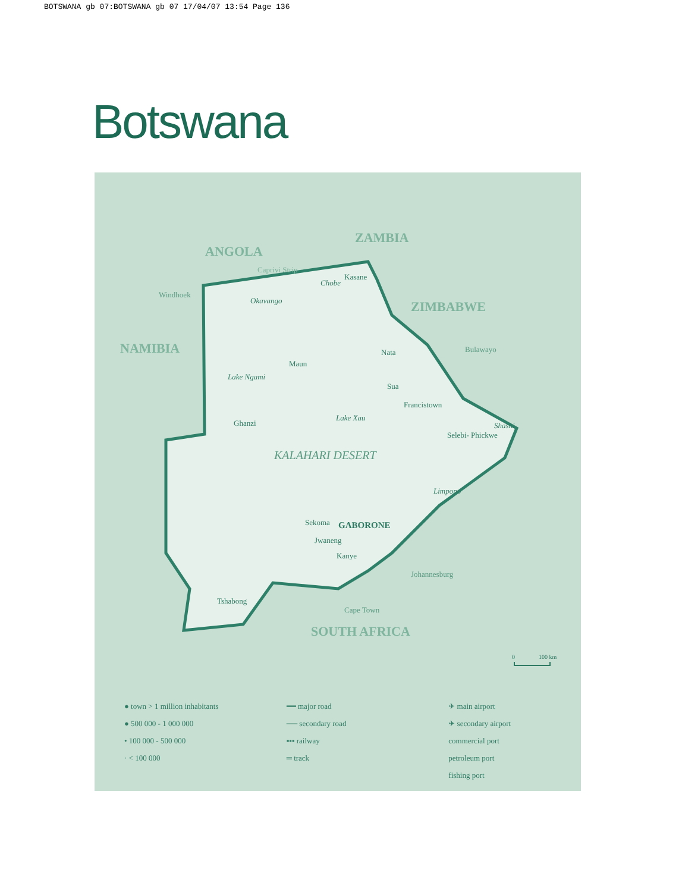BOTSWANA gb 07:BOTSWANA gb 07 17/04/07 13:54 Page 136
Botswana
ANGOLA
ZAMBIA
ZIMBABWE
NAMIBIA
SOUTH AFRICA
Kasane
Windhoek
Bulawayo
Nata
Maun
Lake Ngami
Sua
Francistown
Lake Xau
Ghanzi
Selebi- Phickwe
Sekoma
Jwaneng
Kanye
Johannesburg
Tshabong
Cape Town
GABORONE
KALAHARI DESERT
Caprivi Strip
Chobe
Okavango
Limpopo
Shashi
0
100 km
● town > 1 million inhabitants
● 500 000 - 1 000 000
• 100 000 - 500 000
· < 100 000
━━ major road
── secondary road
▪▪▪ railway
═ track
✈ main airport
✈ secondary airport
commercial port
petroleum port
fishing port